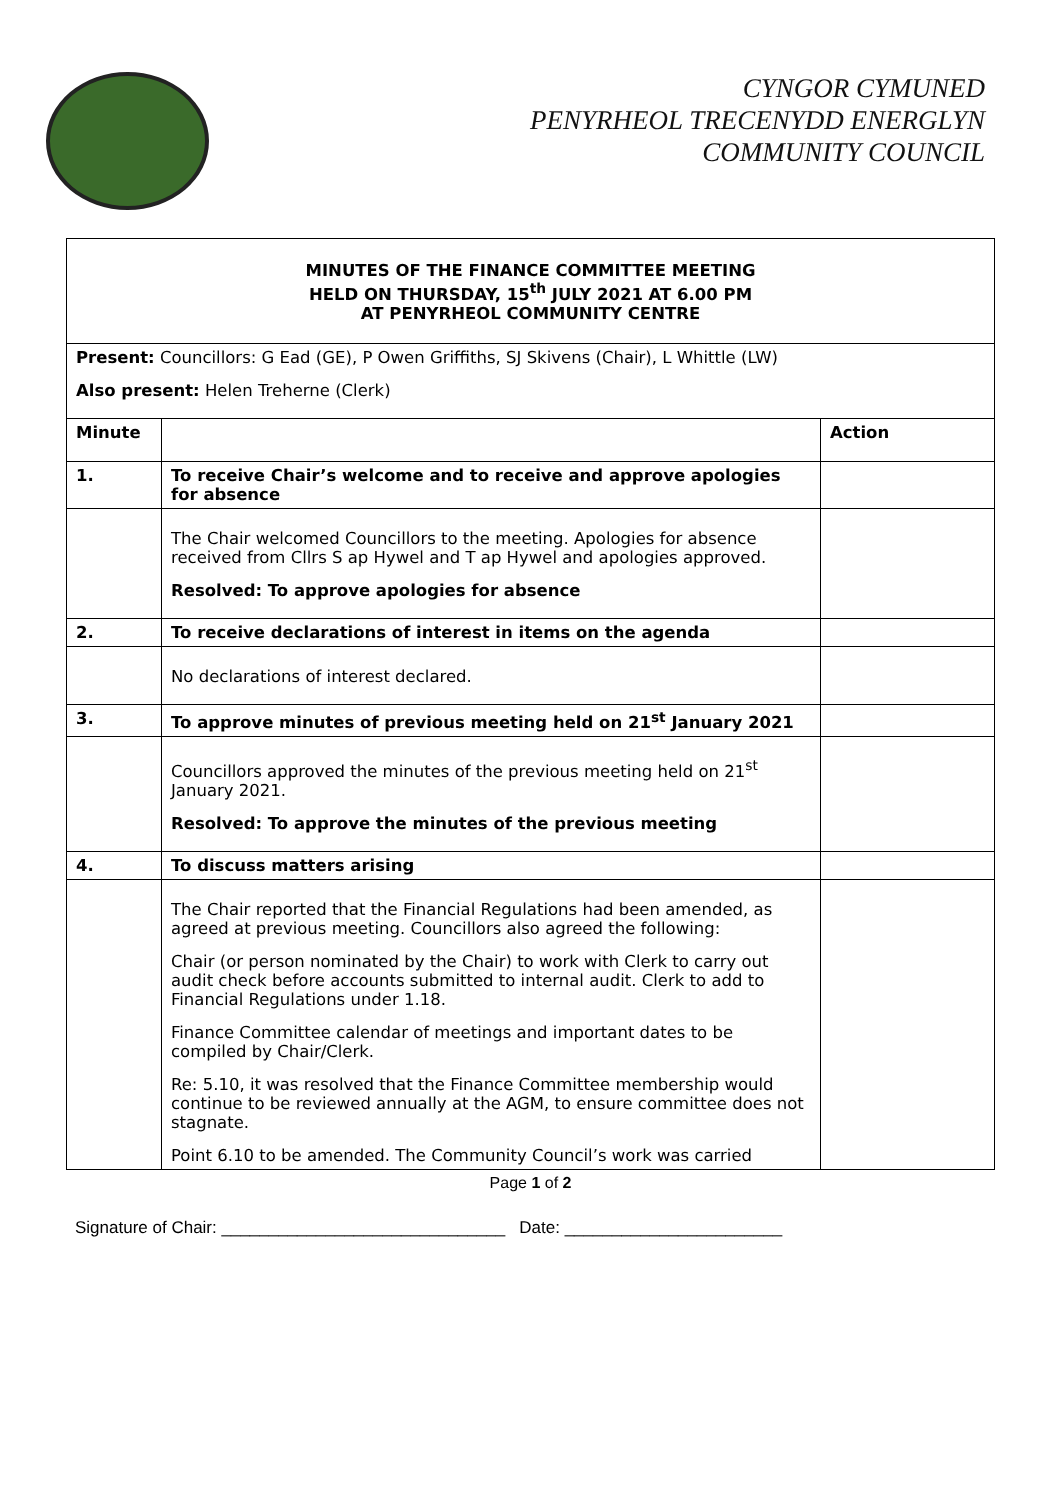CYNGOR CYMUNED
PENYRHEOL TRECENYDD ENERGLYN
COMMUNITY COUNCIL
| MINUTES OF THE FINANCE COMMITTEE MEETING HELD ON THURSDAY, 15<sup>th</sup> JULY 2021 AT 6.00 PM AT PENYRHEOL COMMUNITY CENTRE | | |
| Present: Councillors: G Ead (GE), P Owen Griffiths, SJ Skivens (Chair), L Whittle (LW) Also present: Helen Treherne (Clerk) | | |
| Minute | | Action |
| 1. | To receive Chair’s welcome and to receive and approve apologies for absence | |
| | The Chair welcomed Councillors to the meeting. Apologies for absence received from Cllrs S ap Hywel and T ap Hywel and apologies approved. Resolved: To approve apologies for absence | |
| 2. | To receive declarations of interest in items on the agenda | |
| | No declarations of interest declared. | |
| 3. | To approve minutes of previous meeting held on 21<sup>st</sup> January 2021 | |
| | Councillors approved the minutes of the previous meeting held on 21<sup>st</sup> January 2021. Resolved: To approve the minutes of the previous meeting | |
| 4. | To discuss matters arising | |
| | The Chair reported that the Financial Regulations had been amended, as agreed at previous meeting. Councillors also agreed the following: Chair (or person nominated by the Chair) to work with Clerk to carry out audit check before accounts submitted to internal audit. Clerk to add to Financial Regulations under 1.18. Finance Committee calendar of meetings and important dates to be compiled by Chair/Clerk. Re: 5.10, it was resolved that the Finance Committee membership would continue to be reviewed annually at the AGM, to ensure committee does not stagnate. Point 6.10 to be amended. The Community Council’s work was carried | |
Page 1 of 2
Signature of Chair: ______________________________ Date: _______________________